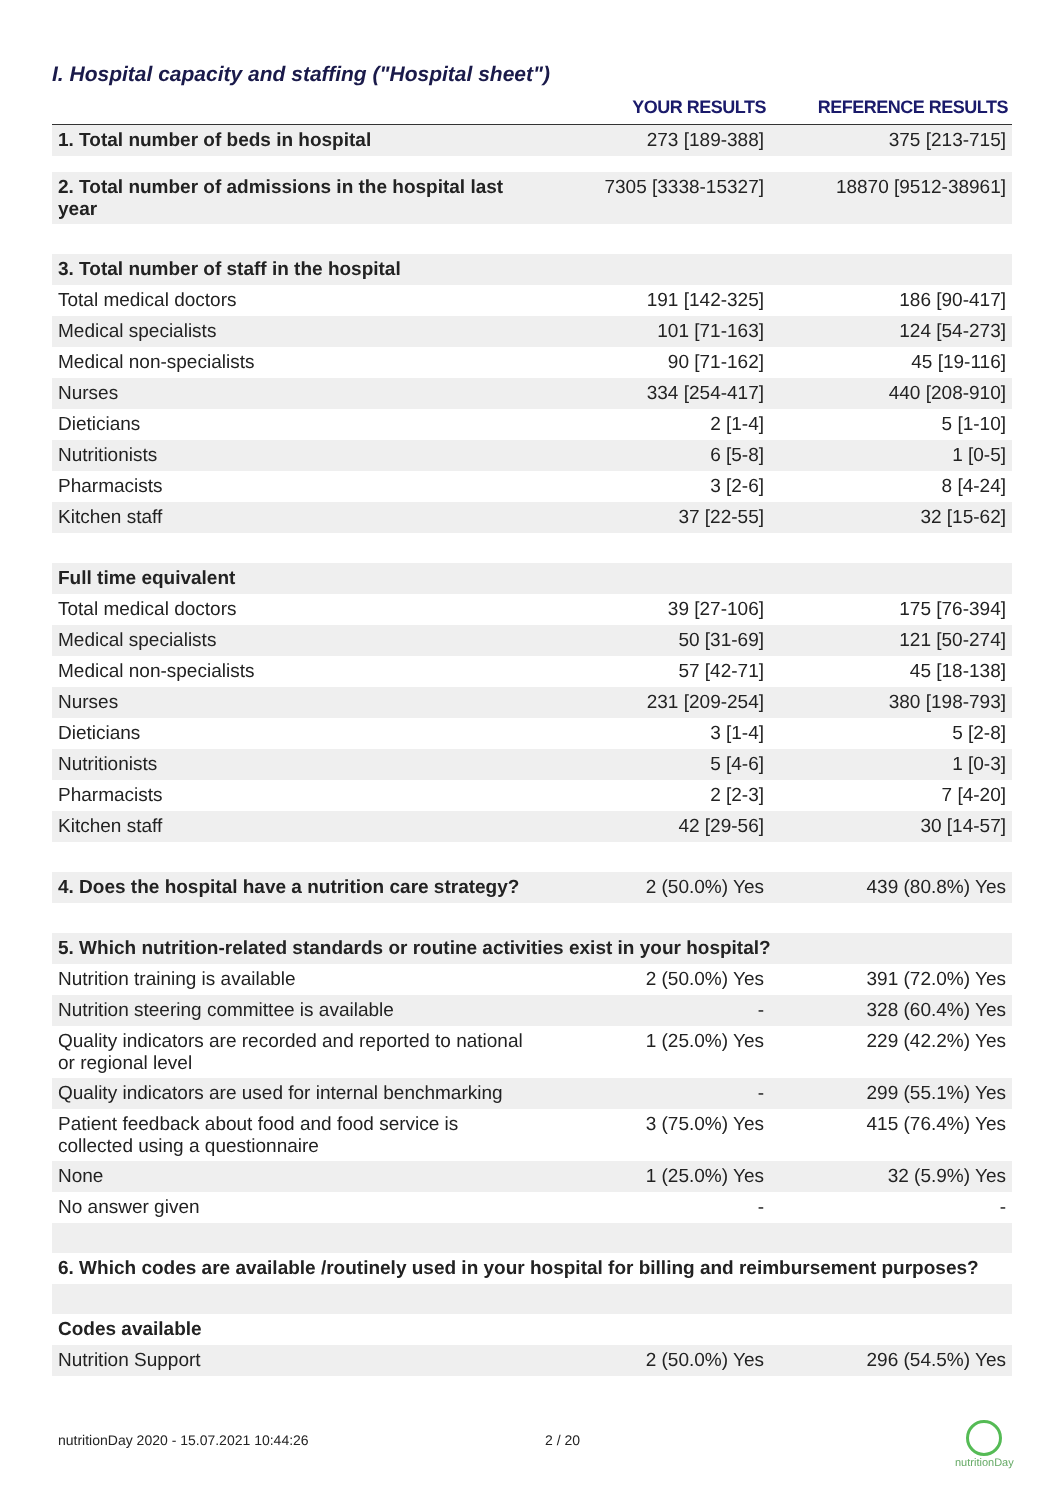I. Hospital capacity and staffing ("Hospital sheet")
| | YOUR RESULTS | REFERENCE RESULTS |
| --- | --- | --- |
| 1. Total number of beds in hospital | 273 [189-388] | 375 [213-715] |
| 2. Total number of admissions in the hospital last year | 7305 [3338-15327] | 18870 [9512-38961] |
| 3. Total number of staff in the hospital | | |
| Total medical doctors | 191 [142-325] | 186 [90-417] |
| Medical specialists | 101 [71-163] | 124 [54-273] |
| Medical non-specialists | 90 [71-162] | 45 [19-116] |
| Nurses | 334 [254-417] | 440 [208-910] |
| Dieticians | 2 [1-4] | 5 [1-10] |
| Nutritionists | 6 [5-8] | 1 [0-5] |
| Pharmacists | 3 [2-6] | 8 [4-24] |
| Kitchen staff | 37 [22-55] | 32 [15-62] |
| Full time equivalent | | |
| Total medical doctors | 39 [27-106] | 175 [76-394] |
| Medical specialists | 50 [31-69] | 121 [50-274] |
| Medical non-specialists | 57 [42-71] | 45 [18-138] |
| Nurses | 231 [209-254] | 380 [198-793] |
| Dieticians | 3 [1-4] | 5 [2-8] |
| Nutritionists | 5 [4-6] | 1 [0-3] |
| Pharmacists | 2 [2-3] | 7 [4-20] |
| Kitchen staff | 42 [29-56] | 30 [14-57] |
| 4. Does the hospital have a nutrition care strategy? | 2 (50.0%) Yes | 439 (80.8%) Yes |
| 5. Which nutrition-related standards or routine activities exist in your hospital? | | |
| Nutrition training is available | 2 (50.0%) Yes | 391 (72.0%) Yes |
| Nutrition steering committee is available | - | 328 (60.4%) Yes |
| Quality indicators are recorded and reported to national or regional level | 1 (25.0%) Yes | 229 (42.2%) Yes |
| Quality indicators are used for internal benchmarking | - | 299 (55.1%) Yes |
| Patient feedback about food and food service is collected using a questionnaire | 3 (75.0%) Yes | 415 (76.4%) Yes |
| None | 1 (25.0%) Yes | 32 (5.9%) Yes |
| No answer given | - | - |
| 6. Which codes are available /routinely used in your hospital for billing and reimbursement purposes? | | |
| Codes available | | |
| Nutrition Support | 2 (50.0%) Yes | 296 (54.5%) Yes |
nutritionDay 2020 - 15.07.2021 10:44:26
2 / 20
nutritionDay